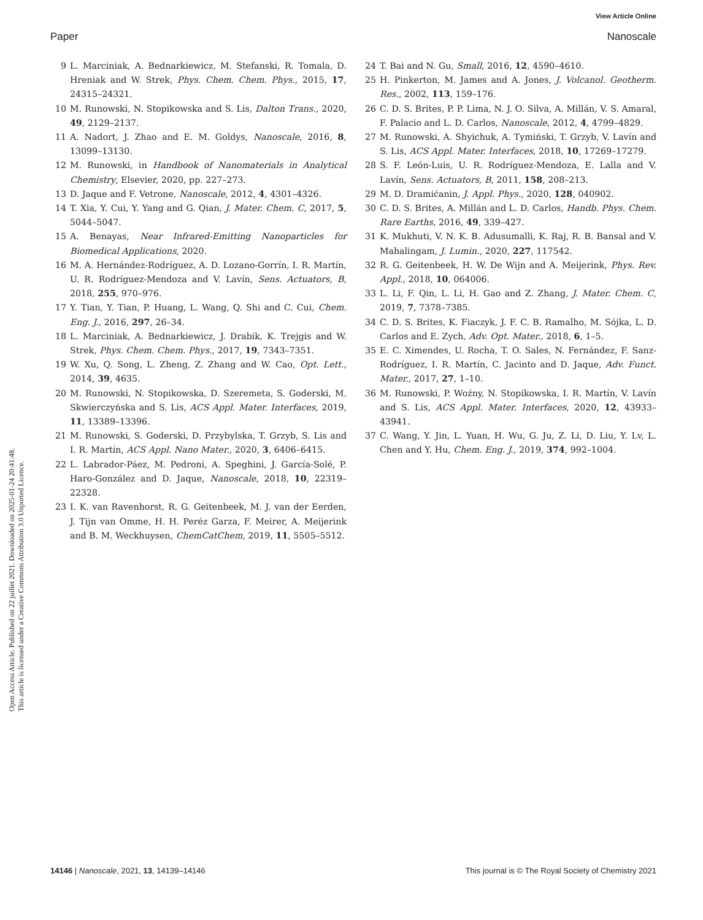View Article Online
Paper Nanoscale
Open Access Article. Published on 22 juillet 2021. Downloaded on 2025-01-24 20:41:48.
This article is licensed under a Creative Commons Attribution 3.0 Unported Licence.
9 L. Marciniak, A. Bednarkiewicz, M. Stefanski, R. Tomala, D. Hreniak and W. Strek, Phys. Chem. Chem. Phys., 2015, 17, 24315–24321.
10 M. Runowski, N. Stopikowska and S. Lis, Dalton Trans., 2020, 49, 2129–2137.
11 A. Nadort, J. Zhao and E. M. Goldys, Nanoscale, 2016, 8, 13099–13130.
12 M. Runowski, in Handbook of Nanomaterials in Analytical Chemistry, Elsevier, 2020, pp. 227–273.
13 D. Jaque and F. Vetrone, Nanoscale, 2012, 4, 4301–4326.
14 T. Xia, Y. Cui, Y. Yang and G. Qian, J. Mater. Chem. C, 2017, 5, 5044–5047.
15 A. Benayas, Near Infrared-Emitting Nanoparticles for Biomedical Applications, 2020.
16 M. A. Hernández-Rodríguez, A. D. Lozano-Gorrín, I. R. Martín, U. R. Rodríguez-Mendoza and V. Lavín, Sens. Actuators, B, 2018, 255, 970–976.
17 Y. Tian, Y. Tian, P. Huang, L. Wang, Q. Shi and C. Cui, Chem. Eng. J., 2016, 297, 26–34.
18 L. Marciniak, A. Bednarkiewicz, J. Drabik, K. Trejgis and W. Strek, Phys. Chem. Chem. Phys., 2017, 19, 7343–7351.
19 W. Xu, Q. Song, L. Zheng, Z. Zhang and W. Cao, Opt. Lett., 2014, 39, 4635.
20 M. Runowski, N. Stopikowska, D. Szeremeta, S. Goderski, M. Skwierczyńska and S. Lis, ACS Appl. Mater. Interfaces, 2019, 11, 13389–13396.
21 M. Runowski, S. Goderski, D. Przybylska, T. Grzyb, S. Lis and I. R. Martín, ACS Appl. Nano Mater., 2020, 3, 6406–6415.
22 L. Labrador-Páez, M. Pedroni, A. Speghini, J. García-Solé, P. Haro-González and D. Jaque, Nanoscale, 2018, 10, 22319–22328.
23 I. K. van Ravenhorst, R. G. Geitenbeek, M. J. van der Eerden, J. Tijn van Omme, H. H. Peréz Garza, F. Meirer, A. Meijerink and B. M. Weckhuysen, ChemCatChem, 2019, 11, 5505–5512.
24 T. Bai and N. Gu, Small, 2016, 12, 4590–4610.
25 H. Pinkerton, M. James and A. Jones, J. Volcanol. Geotherm. Res., 2002, 113, 159–176.
26 C. D. S. Brites, P. P. Lima, N. J. O. Silva, A. Millán, V. S. Amaral, F. Palacio and L. D. Carlos, Nanoscale, 2012, 4, 4799–4829.
27 M. Runowski, A. Shyichuk, A. Tymiński, T. Grzyb, V. Lavín and S. Lis, ACS Appl. Mater. Interfaces, 2018, 10, 17269–17279.
28 S. F. León-Luis, U. R. Rodríguez-Mendoza, E. Lalla and V. Lavín, Sens. Actuators, B, 2011, 158, 208–213.
29 M. D. Dramićanin, J. Appl. Phys., 2020, 128, 040902.
30 C. D. S. Brites, A. Millán and L. D. Carlos, Handb. Phys. Chem. Rare Earths, 2016, 49, 339–427.
31 K. Mukhuti, V. N. K. B. Adusumalli, K. Raj, R. B. Bansal and V. Mahalingam, J. Lumin., 2020, 227, 117542.
32 R. G. Geitenbeek, H. W. De Wijn and A. Meijerink, Phys. Rev. Appl., 2018, 10, 064006.
33 L. Li, F. Qin, L. Li, H. Gao and Z. Zhang, J. Mater. Chem. C, 2019, 7, 7378–7385.
34 C. D. S. Brites, K. Fiaczyk, J. F. C. B. Ramalho, M. Sójka, L. D. Carlos and E. Zych, Adv. Opt. Mater., 2018, 6, 1–5.
35 E. C. Ximendes, U. Rocha, T. O. Sales, N. Fernández, F. Sanz-Rodríguez, I. R. Martín, C. Jacinto and D. Jaque, Adv. Funct. Mater., 2017, 27, 1–10.
36 M. Runowski, P. Woźny, N. Stopikowska, I. R. Martín, V. Lavín and S. Lis, ACS Appl. Mater. Interfaces, 2020, 12, 43933–43941.
37 C. Wang, Y. Jin, L. Yuan, H. Wu, G. Ju, Z. Li, D. Liu, Y. Lv, L. Chen and Y. Hu, Chem. Eng. J., 2019, 374, 992–1004.
14146 | Nanoscale, 2021, 13, 14139–14146 This journal is © The Royal Society of Chemistry 2021